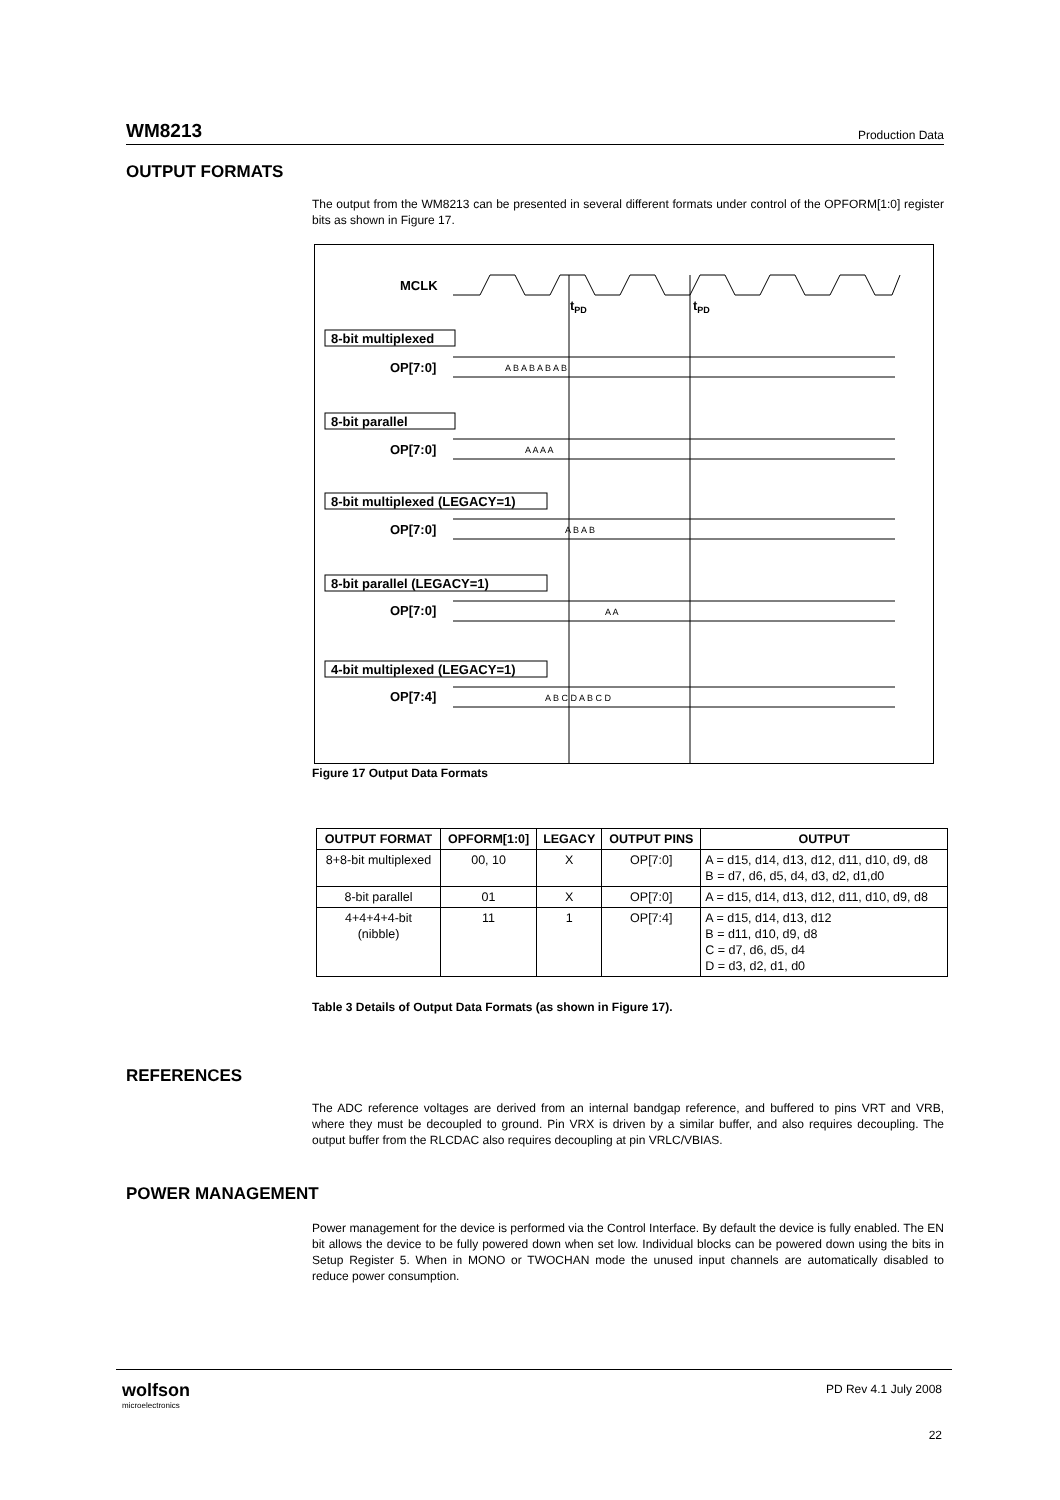WM8213 Production Data
OUTPUT FORMATS
The output from the WM8213 can be presented in several different formats under control of the OPFORM[1:0] register bits as shown in Figure 17.
MCLK
tPD
tPD
8-bit multiplexed
OP[7:0]
8-bit parallel
OP[7:0]
8-bit multiplexed (LEGACY=1)
OP[7:0]
8-bit parallel (LEGACY=1)
OP[7:0]
4-bit multiplexed (LEGACY=1)
OP[7:4]
A B A B A B A B
A A A A
A B A B
A A
A B C D A B C D
Figure 17 Output Data Formats
| OUTPUT FORMAT | OPFORM[1:0] | LEGACY | OUTPUT PINS | OUTPUT |
| --- | --- | --- | --- | --- |
| 8+8-bit multiplexed | 00, 10 | X | OP[7:0] | A = d15, d14, d13, d12, d11, d10, d9, d8 B = d7, d6, d5, d4, d3, d2, d1,d0 |
| 8-bit parallel | 01 | X | OP[7:0] | A = d15, d14, d13, d12, d11, d10, d9, d8 |
| 4+4+4+4-bit (nibble) | 11 | 1 | OP[7:4] | A = d15, d14, d13, d12 B = d11, d10, d9, d8 C = d7, d6, d5, d4 D = d3, d2, d1, d0 |
Table 3 Details of Output Data Formats (as shown in Figure 17).
REFERENCES
The ADC reference voltages are derived from an internal bandgap reference, and buffered to pins VRT and VRB, where they must be decoupled to ground. Pin VRX is driven by a similar buffer, and also requires decoupling. The output buffer from the RLCDAC also requires decoupling at pin VRLC/VBIAS.
POWER MANAGEMENT
Power management for the device is performed via the Control Interface. By default the device is fully enabled. The EN bit allows the device to be fully powered down when set low. Individual blocks can be powered down using the bits in Setup Register 5. When in MONO or TWOCHAN mode the unused input channels are automatically disabled to reduce power consumption.
wolfson
microelectronics
PD Rev 4.1 July 2008
22